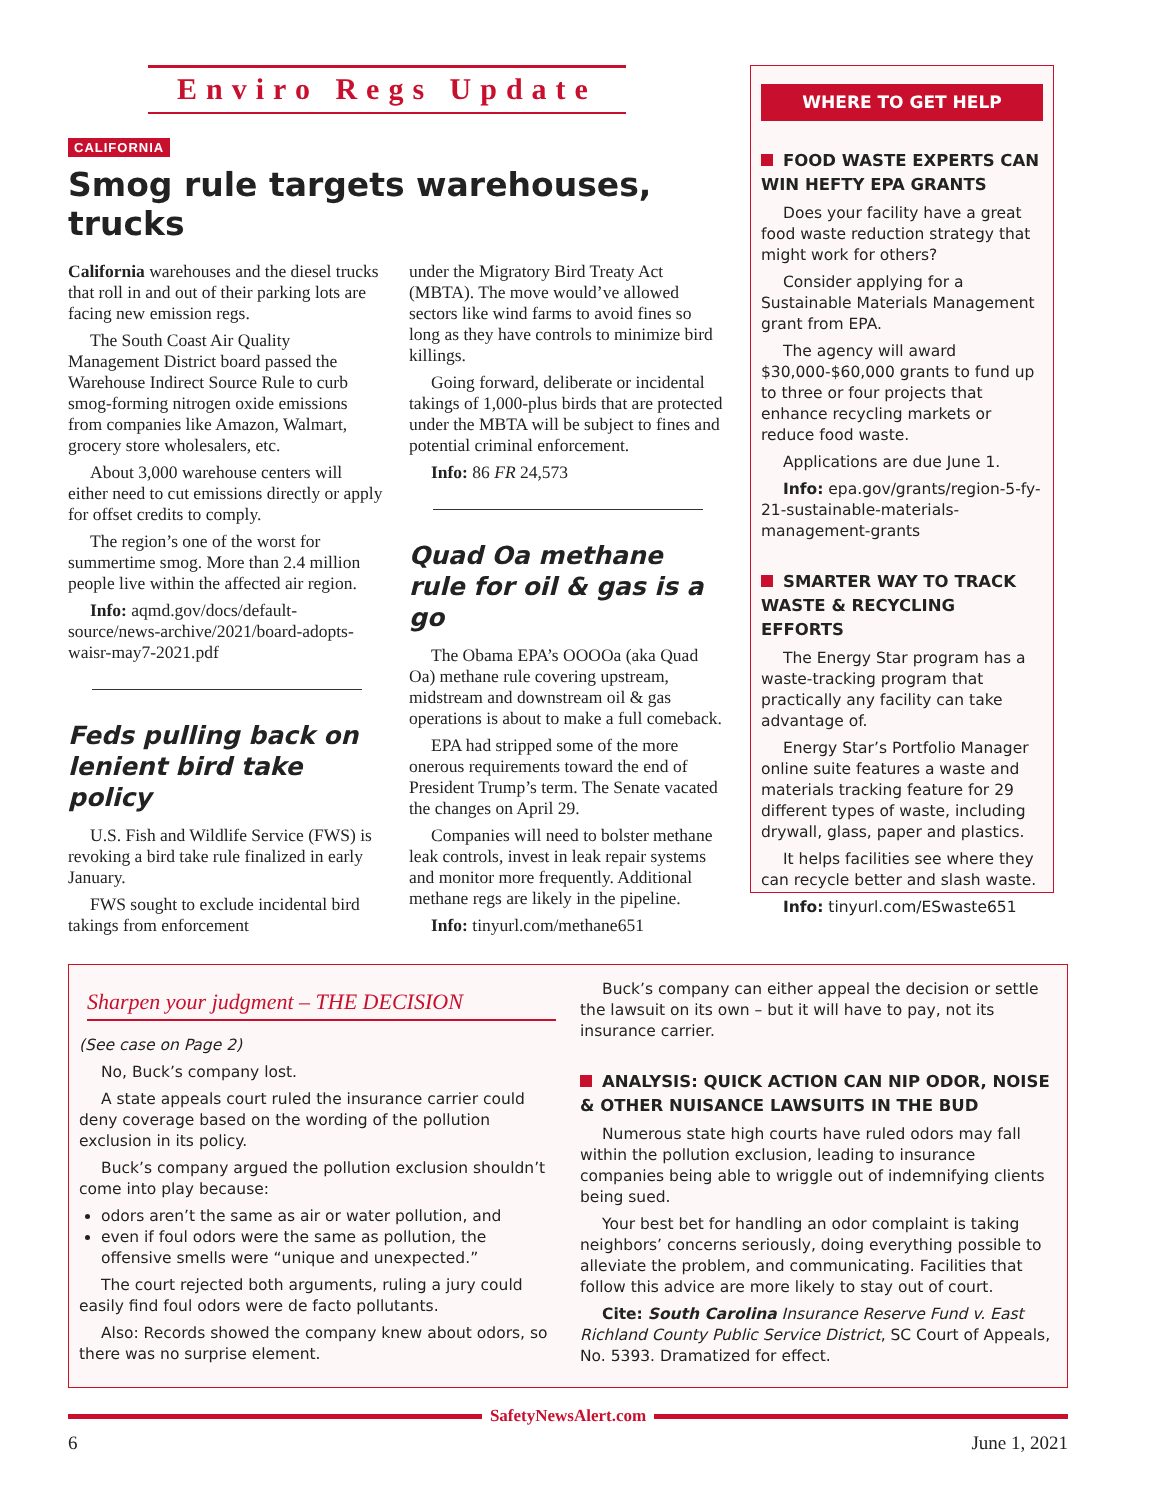Enviro Regs Update
CALIFORNIA
Smog rule targets warehouses, trucks
California warehouses and the diesel trucks that roll in and out of their parking lots are facing new emission regs.
The South Coast Air Quality Management District board passed the Warehouse Indirect Source Rule to curb smog-forming nitrogen oxide emissions from companies like Amazon, Walmart, grocery store wholesalers, etc.
About 3,000 warehouse centers will either need to cut emissions directly or apply for offset credits to comply.
The region’s one of the worst for summertime smog. More than 2.4 million people live within the affected air region.
Info: aqmd.gov/docs/default-source/news-archive/2021/board-adopts-waisr-may7-2021.pdf
Feds pulling back on lenient bird take policy
U.S. Fish and Wildlife Service (FWS) is revoking a bird take rule finalized in early January.
FWS sought to exclude incidental bird takings from enforcement
under the Migratory Bird Treaty Act (MBTA). The move would’ve allowed sectors like wind farms to avoid fines so long as they have controls to minimize bird killings.
Going forward, deliberate or incidental takings of 1,000-plus birds that are protected under the MBTA will be subject to fines and potential criminal enforcement.
Info: 86 FR 24,573
Quad Oa methane rule for oil & gas is a go
The Obama EPA’s OOOOa (aka Quad Oa) methane rule covering upstream, midstream and downstream oil & gas operations is about to make a full comeback.
EPA had stripped some of the more onerous requirements toward the end of President Trump’s term. The Senate vacated the changes on April 29.
Companies will need to bolster methane leak controls, invest in leak repair systems and monitor more frequently. Additional methane regs are likely in the pipeline.
Info: tinyurl.com/methane651
WHERE TO GET HELP
FOOD WASTE EXPERTS CAN WIN HEFTY EPA GRANTS
Does your facility have a great food waste reduction strategy that might work for others?
Consider applying for a Sustainable Materials Management grant from EPA.
The agency will award $30,000-$60,000 grants to fund up to three or four projects that enhance recycling markets or reduce food waste.
Applications are due June 1.
Info: epa.gov/grants/region-5-fy-21-sustainable-materials-management-grants
SMARTER WAY TO TRACK WASTE & RECYCLING EFFORTS
The Energy Star program has a waste-tracking program that practically any facility can take advantage of.
Energy Star’s Portfolio Manager online suite features a waste and materials tracking feature for 29 different types of waste, including drywall, glass, paper and plastics.
It helps facilities see where they can recycle better and slash waste.
Info: tinyurl.com/ESwaste651
Sharpen your judgment – THE DECISION
(See case on Page 2)
No, Buck’s company lost.
A state appeals court ruled the insurance carrier could deny coverage based on the wording of the pollution exclusion in its policy.
Buck’s company argued the pollution exclusion shouldn’t come into play because:
odors aren’t the same as air or water pollution, and
even if foul odors were the same as pollution, the offensive smells were “unique and unexpected.”
The court rejected both arguments, ruling a jury could easily find foul odors were de facto pollutants.
Also: Records showed the company knew about odors, so there was no surprise element.
Buck’s company can either appeal the decision or settle the lawsuit on its own – but it will have to pay, not its insurance carrier.
ANALYSIS: QUICK ACTION CAN NIP ODOR, NOISE & OTHER NUISANCE LAWSUITS IN THE BUD
Numerous state high courts have ruled odors may fall within the pollution exclusion, leading to insurance companies being able to wriggle out of indemnifying clients being sued.
Your best bet for handling an odor complaint is taking neighbors’ concerns seriously, doing everything possible to alleviate the problem, and communicating. Facilities that follow this advice are more likely to stay out of court.
Cite: South Carolina Insurance Reserve Fund v. East Richland County Public Service District, SC Court of Appeals, No. 5393. Dramatized for effect.
SafetyNewsAlert.com
6 June 1, 2021